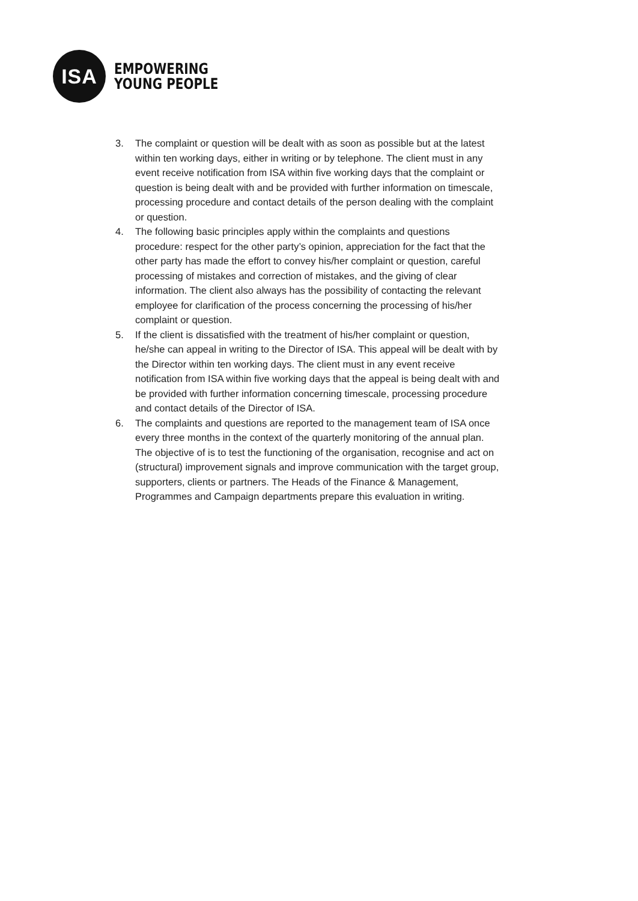ISA
EMPOWERING
YOUNG PEOPLE
3. The complaint or question will be dealt with as soon as possible but at the latest within ten working days, either in writing or by telephone. The client must in any event receive notification from ISA within five working days that the complaint or question is being dealt with and be provided with further information on timescale, processing procedure and contact details of the person dealing with the complaint or question.
4. The following basic principles apply within the complaints and questions procedure: respect for the other party’s opinion, appreciation for the fact that the other party has made the effort to convey his/her complaint or question, careful processing of mistakes and correction of mistakes, and the giving of clear information. The client also always has the possibility of contacting the relevant employee for clarification of the process concerning the processing of his/her complaint or question.
5. If the client is dissatisfied with the treatment of his/her complaint or question, he/she can appeal in writing to the Director of ISA. This appeal will be dealt with by the Director within ten working days. The client must in any event receive notification from ISA within five working days that the appeal is being dealt with and be provided with further information concerning timescale, processing procedure and contact details of the Director of ISA.
6. The complaints and questions are reported to the management team of ISA once every three months in the context of the quarterly monitoring of the annual plan. The objective of is to test the functioning of the organisation, recognise and act on (structural) improvement signals and improve communication with the target group, supporters, clients or partners. The Heads of the Finance & Management, Programmes and Campaign departments prepare this evaluation in writing.